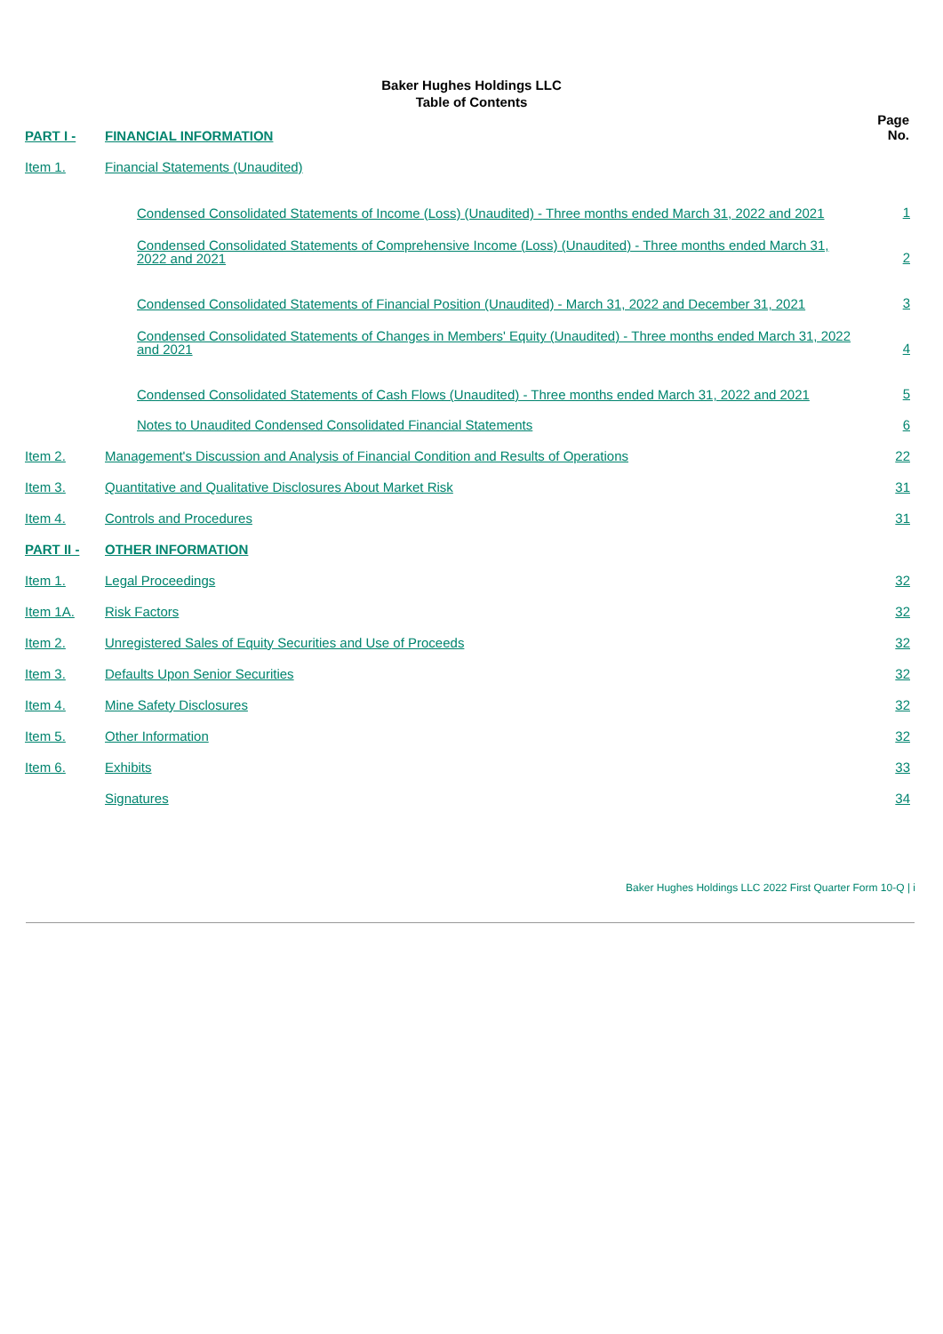Baker Hughes Holdings LLC
Table of Contents
| PART I - | FINANCIAL INFORMATION | Page No. |
| Item 1. | Financial Statements (Unaudited) | |
| | Condensed Consolidated Statements of Income (Loss) (Unaudited) - Three months ended March 31, 2022 and 2021 | 1 |
| | Condensed Consolidated Statements of Comprehensive Income (Loss) (Unaudited) - Three months ended March 31, 2022 and 2021 | 2 |
| | Condensed Consolidated Statements of Financial Position (Unaudited) - March 31, 2022 and December 31, 2021 | 3 |
| | Condensed Consolidated Statements of Changes in Members' Equity (Unaudited) - Three months ended March 31, 2022 and 2021 | 4 |
| | Condensed Consolidated Statements of Cash Flows (Unaudited) - Three months ended March 31, 2022 and 2021 | 5 |
| | Notes to Unaudited Condensed Consolidated Financial Statements | 6 |
| Item 2. | Management's Discussion and Analysis of Financial Condition and Results of Operations | 22 |
| Item 3. | Quantitative and Qualitative Disclosures About Market Risk | 31 |
| Item 4. | Controls and Procedures | 31 |
| PART II - | OTHER INFORMATION | |
| Item 1. | Legal Proceedings | 32 |
| Item 1A. | Risk Factors | 32 |
| Item 2. | Unregistered Sales of Equity Securities and Use of Proceeds | 32 |
| Item 3. | Defaults Upon Senior Securities | 32 |
| Item 4. | Mine Safety Disclosures | 32 |
| Item 5. | Other Information | 32 |
| Item 6. | Exhibits | 33 |
| | Signatures | 34 |
Baker Hughes Holdings LLC 2022 First Quarter Form 10-Q | i